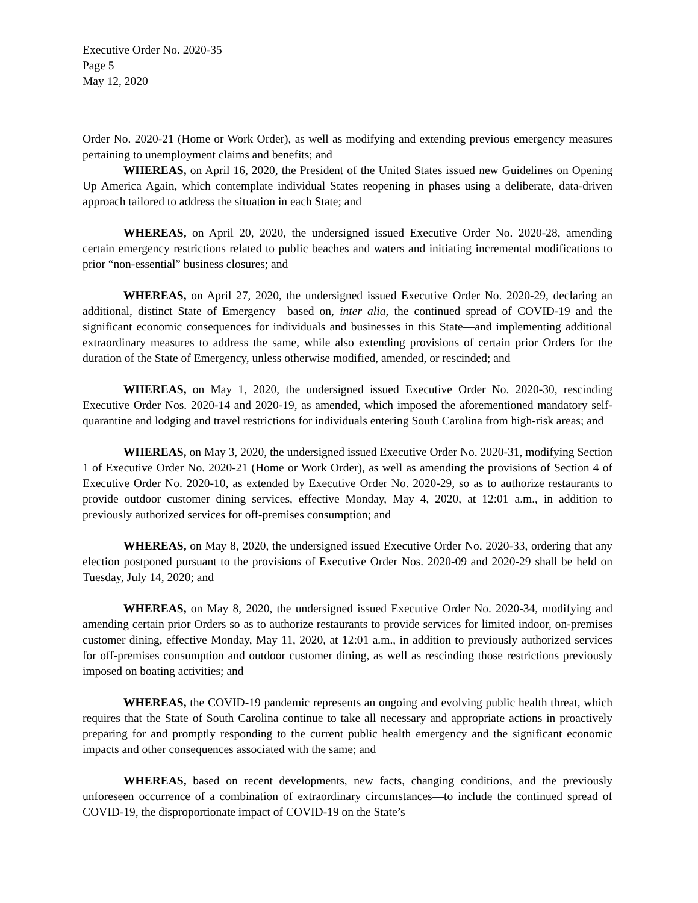Executive Order No. 2020-35
Page 5
May 12, 2020
Order No. 2020-21 (Home or Work Order), as well as modifying and extending previous emergency measures pertaining to unemployment claims and benefits; and
WHEREAS, on April 16, 2020, the President of the United States issued new Guidelines on Opening Up America Again, which contemplate individual States reopening in phases using a deliberate, data-driven approach tailored to address the situation in each State; and
WHEREAS, on April 20, 2020, the undersigned issued Executive Order No. 2020-28, amending certain emergency restrictions related to public beaches and waters and initiating incremental modifications to prior “non-essential” business closures; and
WHEREAS, on April 27, 2020, the undersigned issued Executive Order No. 2020-29, declaring an additional, distinct State of Emergency—based on, inter alia, the continued spread of COVID-19 and the significant economic consequences for individuals and businesses in this State—and implementing additional extraordinary measures to address the same, while also extending provisions of certain prior Orders for the duration of the State of Emergency, unless otherwise modified, amended, or rescinded; and
WHEREAS, on May 1, 2020, the undersigned issued Executive Order No. 2020-30, rescinding Executive Order Nos. 2020-14 and 2020-19, as amended, which imposed the aforementioned mandatory self-quarantine and lodging and travel restrictions for individuals entering South Carolina from high-risk areas; and
WHEREAS, on May 3, 2020, the undersigned issued Executive Order No. 2020-31, modifying Section 1 of Executive Order No. 2020-21 (Home or Work Order), as well as amending the provisions of Section 4 of Executive Order No. 2020-10, as extended by Executive Order No. 2020-29, so as to authorize restaurants to provide outdoor customer dining services, effective Monday, May 4, 2020, at 12:01 a.m., in addition to previously authorized services for off-premises consumption; and
WHEREAS, on May 8, 2020, the undersigned issued Executive Order No. 2020-33, ordering that any election postponed pursuant to the provisions of Executive Order Nos. 2020-09 and 2020-29 shall be held on Tuesday, July 14, 2020; and
WHEREAS, on May 8, 2020, the undersigned issued Executive Order No. 2020-34, modifying and amending certain prior Orders so as to authorize restaurants to provide services for limited indoor, on-premises customer dining, effective Monday, May 11, 2020, at 12:01 a.m., in addition to previously authorized services for off-premises consumption and outdoor customer dining, as well as rescinding those restrictions previously imposed on boating activities; and
WHEREAS, the COVID-19 pandemic represents an ongoing and evolving public health threat, which requires that the State of South Carolina continue to take all necessary and appropriate actions in proactively preparing for and promptly responding to the current public health emergency and the significant economic impacts and other consequences associated with the same; and
WHEREAS, based on recent developments, new facts, changing conditions, and the previously unforeseen occurrence of a combination of extraordinary circumstances—to include the continued spread of COVID-19, the disproportionate impact of COVID-19 on the State’s